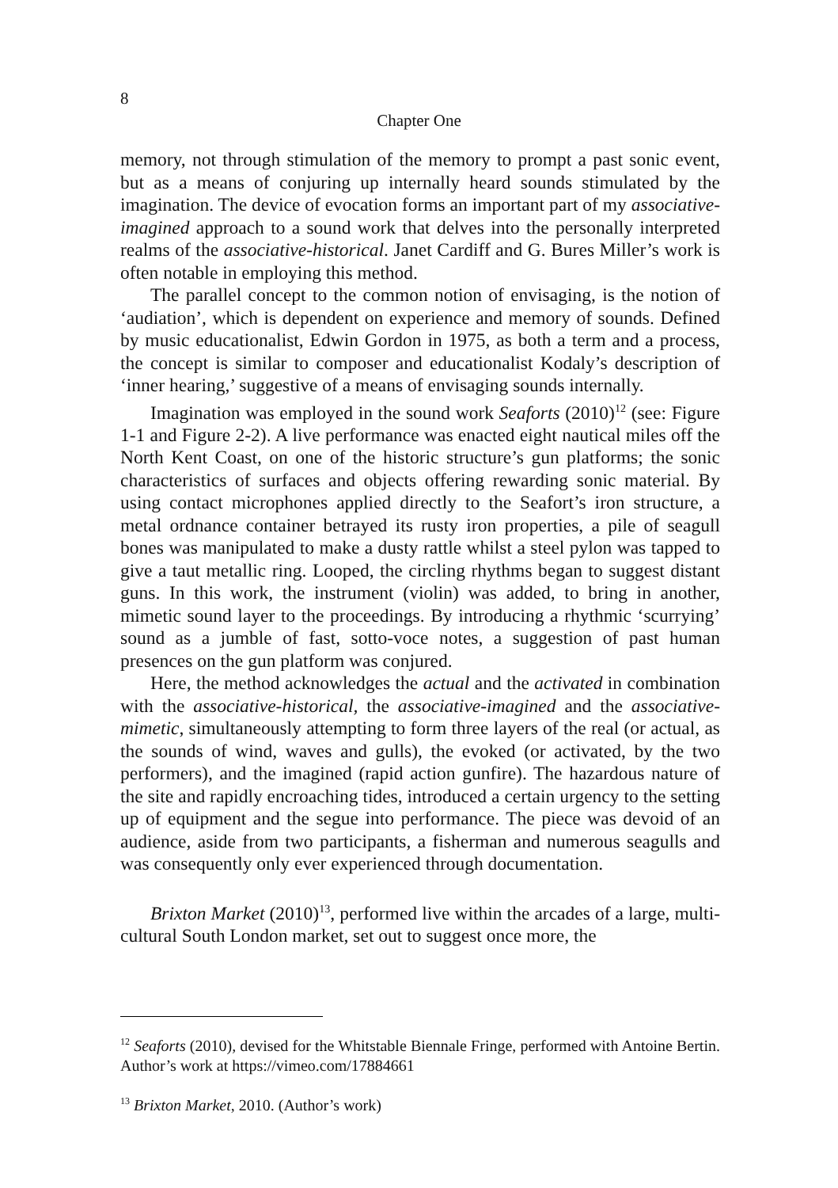8
Chapter One
memory, not through stimulation of the memory to prompt a past sonic event, but as a means of conjuring up internally heard sounds stimulated by the imagination. The device of evocation forms an important part of my associative-imagined approach to a sound work that delves into the personally interpreted realms of the associative-historical. Janet Cardiff and G. Bures Miller’s work is often notable in employing this method.
The parallel concept to the common notion of envisaging, is the notion of ‘audiation’, which is dependent on experience and memory of sounds. Defined by music educationalist, Edwin Gordon in 1975, as both a term and a process, the concept is similar to composer and educationalist Kodaly’s description of ‘inner hearing,’ suggestive of a means of envisaging sounds internally.
Imagination was employed in the sound work Seaforts (2010)<sup>12</sup> (see: Figure 1-1 and Figure 2-2). A live performance was enacted eight nautical miles off the North Kent Coast, on one of the historic structure’s gun platforms; the sonic characteristics of surfaces and objects offering rewarding sonic material. By using contact microphones applied directly to the Seafort’s iron structure, a metal ordnance container betrayed its rusty iron properties, a pile of seagull bones was manipulated to make a dusty rattle whilst a steel pylon was tapped to give a taut metallic ring. Looped, the circling rhythms began to suggest distant guns. In this work, the instrument (violin) was added, to bring in another, mimetic sound layer to the proceedings. By introducing a rhythmic ‘scurrying’ sound as a jumble of fast, sotto-voce notes, a suggestion of past human presences on the gun platform was conjured.
Here, the method acknowledges the actual and the activated in combination with the associative-historical, the associative-imagined and the associative-mimetic, simultaneously attempting to form three layers of the real (or actual, as the sounds of wind, waves and gulls), the evoked (or activated, by the two performers), and the imagined (rapid action gunfire). The hazardous nature of the site and rapidly encroaching tides, introduced a certain urgency to the setting up of equipment and the segue into performance. The piece was devoid of an audience, aside from two participants, a fisherman and numerous seagulls and was consequently only ever experienced through documentation.
Brixton Market (2010)<sup>13</sup>, performed live within the arcades of a large, multi-cultural South London market, set out to suggest once more, the
<sup>12</sup> Seaforts (2010), devised for the Whitstable Biennale Fringe, performed with Antoine Bertin. Author’s work at https://vimeo.com/17884661
<sup>13</sup> Brixton Market, 2010. (Author’s work)